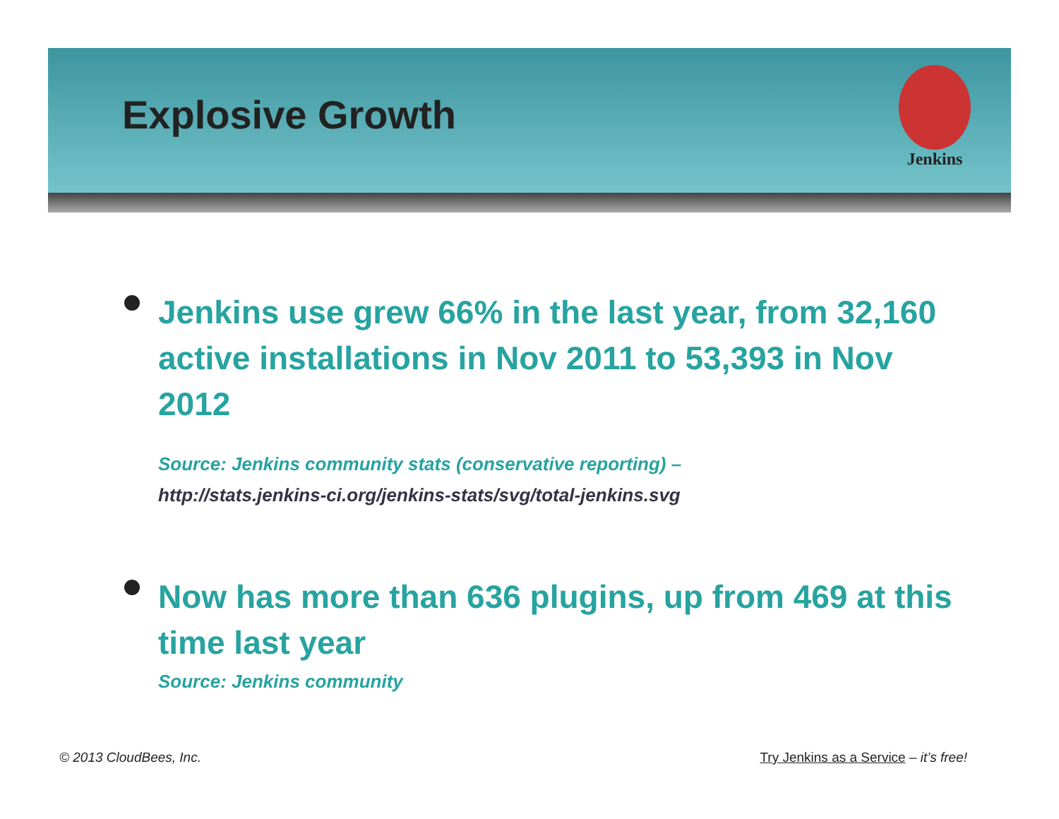Jenkins
Explosive Growth
Jenkins use grew 66% in the last year, from 32,160 active installations in Nov 2011 to 53,393 in Nov 2012
Source: Jenkins community stats (conservative reporting) –
http://stats.jenkins-ci.org/jenkins-stats/svg/total-jenkins.svg
Now has more than 636 plugins, up from 469 at this time last year
Source: Jenkins community
© 2013 CloudBees, Inc. Try Jenkins as a Service – it’s free!